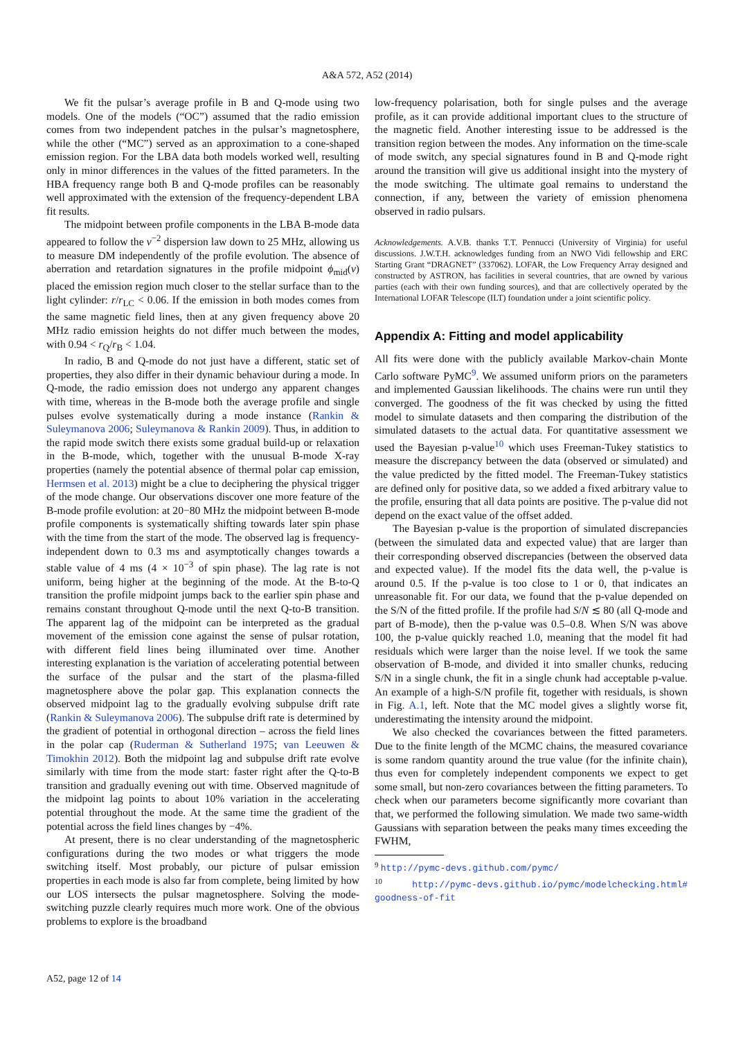A&A 572, A52 (2014)
We fit the pulsar’s average profile in B and Q-mode using two models. One of the models (“OC”) assumed that the radio emission comes from two independent patches in the pulsar’s magnetosphere, while the other (“MC”) served as an approximation to a cone-shaped emission region. For the LBA data both models worked well, resulting only in minor differences in the values of the fitted parameters. In the HBA frequency range both B and Q-mode profiles can be reasonably well approximated with the extension of the frequency-dependent LBA fit results.
The midpoint between profile components in the LBA B-mode data appeared to follow the ν<sup>−2</sup> dispersion law down to 25 MHz, allowing us to measure DM independently of the profile evolution. The absence of aberration and retardation signatures in the profile midpoint ϕ<sub>mid</sub>(ν) placed the emission region much closer to the stellar surface than to the light cylinder: r/r<sub>LC</sub> < 0.06. If the emission in both modes comes from the same magnetic field lines, then at any given frequency above 20 MHz radio emission heights do not differ much between the modes, with 0.94 < r<sub>Q</sub>/r<sub>B</sub> < 1.04.
In radio, B and Q-mode do not just have a different, static set of properties, they also differ in their dynamic behaviour during a mode. In Q-mode, the radio emission does not undergo any apparent changes with time, whereas in the B-mode both the average profile and single pulses evolve systematically during a mode instance (Rankin & Suleymanova 2006; Suleymanova & Rankin 2009). Thus, in addition to the rapid mode switch there exists some gradual build-up or relaxation in the B-mode, which, together with the unusual B-mode X-ray properties (namely the potential absence of thermal polar cap emission, Hermsen et al. 2013) might be a clue to deciphering the physical trigger of the mode change. Our observations discover one more feature of the B-mode profile evolution: at 20−80 MHz the midpoint between B-mode profile components is systematically shifting towards later spin phase with the time from the start of the mode. The observed lag is frequency-independent down to 0.3 ms and asymptotically changes towards a stable value of 4 ms (4 × 10<sup>−3</sup> of spin phase). The lag rate is not uniform, being higher at the beginning of the mode. At the B-to-Q transition the profile midpoint jumps back to the earlier spin phase and remains constant throughout Q-mode until the next Q-to-B transition. The apparent lag of the midpoint can be interpreted as the gradual movement of the emission cone against the sense of pulsar rotation, with different field lines being illuminated over time. Another interesting explanation is the variation of accelerating potential between the surface of the pulsar and the start of the plasma-filled magnetosphere above the polar gap. This explanation connects the observed midpoint lag to the gradually evolving subpulse drift rate (Rankin & Suleymanova 2006). The subpulse drift rate is determined by the gradient of potential in orthogonal direction – across the field lines in the polar cap (Ruderman & Sutherland 1975; van Leeuwen & Timokhin 2012). Both the midpoint lag and subpulse drift rate evolve similarly with time from the mode start: faster right after the Q-to-B transition and gradually evening out with time. Observed magnitude of the midpoint lag points to about 10% variation in the accelerating potential throughout the mode. At the same time the gradient of the potential across the field lines changes by −4%.
At present, there is no clear understanding of the magnetospheric configurations during the two modes or what triggers the mode switching itself. Most probably, our picture of pulsar emission properties in each mode is also far from complete, being limited by how our LOS intersects the pulsar magnetosphere. Solving the mode-switching puzzle clearly requires much more work. One of the obvious problems to explore is the broadband
low-frequency polarisation, both for single pulses and the average profile, as it can provide additional important clues to the structure of the magnetic field. Another interesting issue to be addressed is the transition region between the modes. Any information on the time-scale of mode switch, any special signatures found in B and Q-mode right around the transition will give us additional insight into the mystery of the mode switching. The ultimate goal remains to understand the connection, if any, between the variety of emission phenomena observed in radio pulsars.
Acknowledgements. A.V.B. thanks T.T. Pennucci (University of Virginia) for useful discussions. J.W.T.H. acknowledges funding from an NWO Vidi fellowship and ERC Starting Grant “DRAGNET” (337062). LOFAR, the Low Frequency Array designed and constructed by ASTRON, has facilities in several countries, that are owned by various parties (each with their own funding sources), and that are collectively operated by the International LOFAR Telescope (ILT) foundation under a joint scientific policy.
Appendix A: Fitting and model applicability
All fits were done with the publicly available Markov-chain Monte Carlo software PyMC<sup>9</sup>. We assumed uniform priors on the parameters and implemented Gaussian likelihoods. The chains were run until they converged. The goodness of the fit was checked by using the fitted model to simulate datasets and then comparing the distribution of the simulated datasets to the actual data. For quantitative assessment we used the Bayesian p-value<sup>10</sup> which uses Freeman-Tukey statistics to measure the discrepancy between the data (observed or simulated) and the value predicted by the fitted model. The Freeman-Tukey statistics are defined only for positive data, so we added a fixed arbitrary value to the profile, ensuring that all data points are positive. The p-value did not depend on the exact value of the offset added.
The Bayesian p-value is the proportion of simulated discrepancies (between the simulated data and expected value) that are larger than their corresponding observed discrepancies (between the observed data and expected value). If the model fits the data well, the p-value is around 0.5. If the p-value is too close to 1 or 0, that indicates an unreasonable fit. For our data, we found that the p-value depended on the S/N of the fitted profile. If the profile had S/N ≲ 80 (all Q-mode and part of B-mode), then the p-value was 0.5–0.8. When S/N was above 100, the p-value quickly reached 1.0, meaning that the model fit had residuals which were larger than the noise level. If we took the same observation of B-mode, and divided it into smaller chunks, reducing S/N in a single chunk, the fit in a single chunk had acceptable p-value. An example of a high-S/N profile fit, together with residuals, is shown in Fig. A.1, left. Note that the MC model gives a slightly worse fit, underestimating the intensity around the midpoint.
We also checked the covariances between the fitted parameters. Due to the finite length of the MCMC chains, the measured covariance is some random quantity around the true value (for the infinite chain), thus even for completely independent components we expect to get some small, but non-zero covariances between the fitting parameters. To check when our parameters become significantly more covariant than that, we performed the following simulation. We made two same-width Gaussians with separation between the peaks many times exceeding the FWHM,
<sup>9</sup> http://pymc-devs.github.com/pymc/
<sup>10</sup> http://pymc-devs.github.io/pymc/modelchecking.html# goodness-of-fit
A52, page 12 of 14